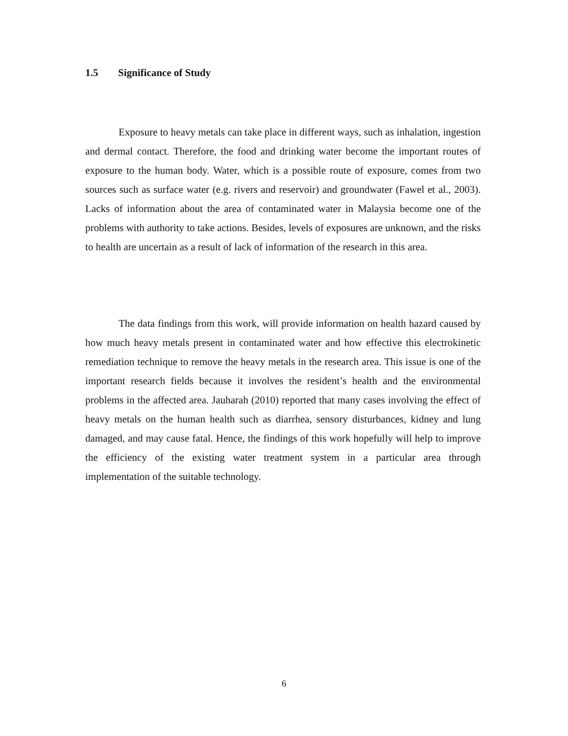1.5 Significance of Study
Exposure to heavy metals can take place in different ways, such as inhalation, ingestion and dermal contact. Therefore, the food and drinking water become the important routes of exposure to the human body. Water, which is a possible route of exposure, comes from two sources such as surface water (e.g. rivers and reservoir) and groundwater (Fawel et al., 2003). Lacks of information about the area of contaminated water in Malaysia become one of the problems with authority to take actions. Besides, levels of exposures are unknown, and the risks to health are uncertain as a result of lack of information of the research in this area.
The data findings from this work, will provide information on health hazard caused by how much heavy metals present in contaminated water and how effective this electrokinetic remediation technique to remove the heavy metals in the research area. This issue is one of the important research fields because it involves the resident’s health and the environmental problems in the affected area. Jauharah (2010) reported that many cases involving the effect of heavy metals on the human health such as diarrhea, sensory disturbances, kidney and lung damaged, and may cause fatal. Hence, the findings of this work hopefully will help to improve the efficiency of the existing water treatment system in a particular area through implementation of the suitable technology.
6